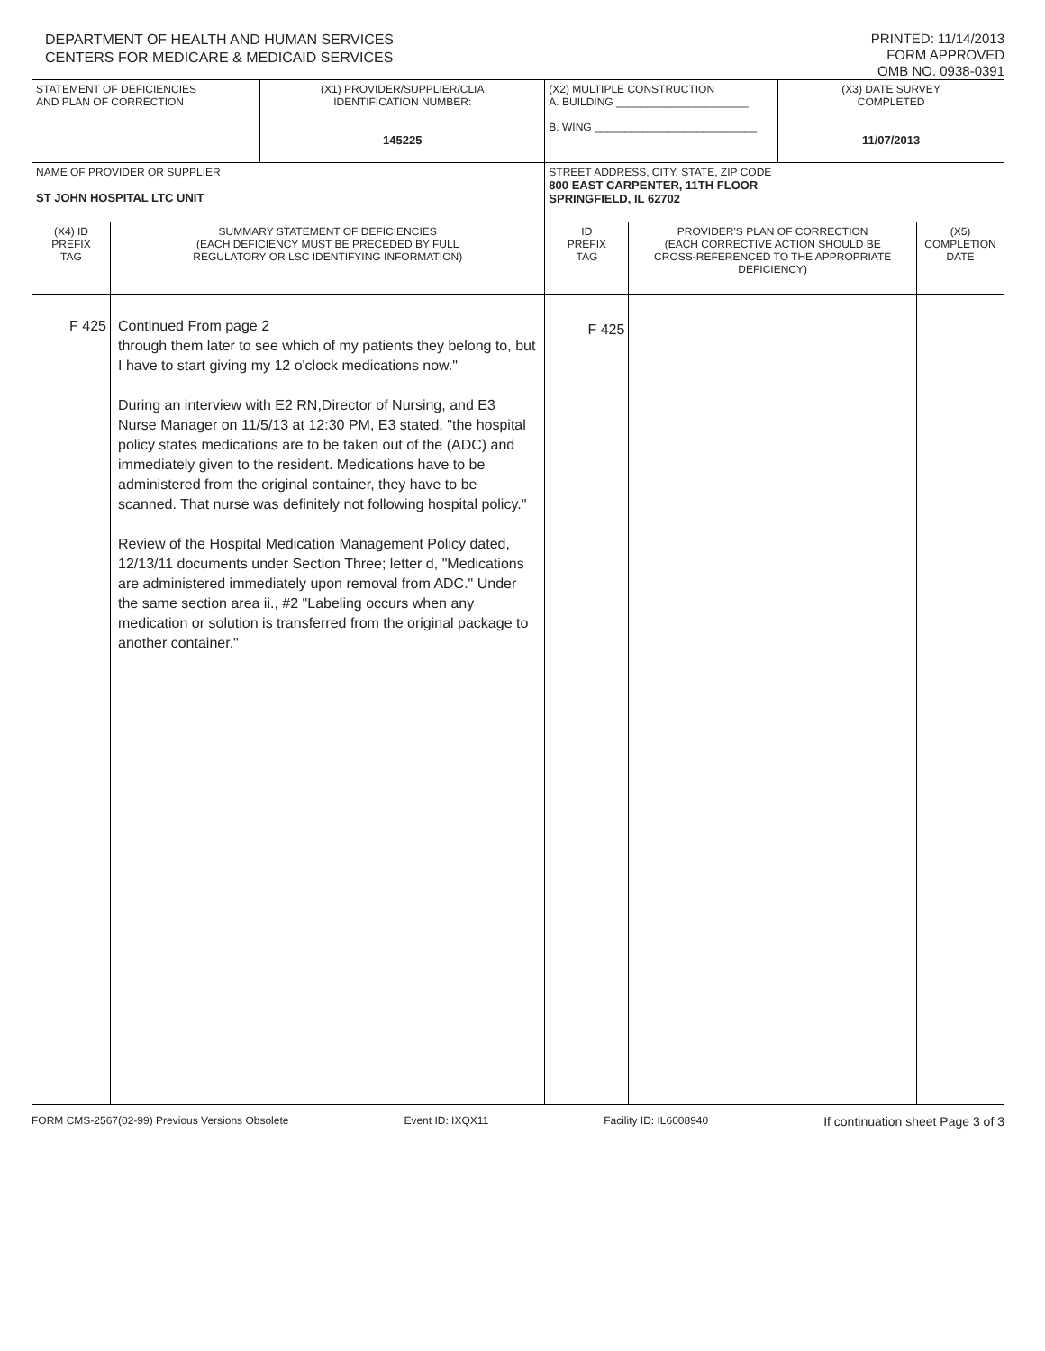DEPARTMENT OF HEALTH AND HUMAN SERVICES
CENTERS FOR MEDICARE & MEDICAID SERVICES
PRINTED: 11/14/2013
FORM APPROVED
OMB NO. 0938-0391
| STATEMENT OF DEFICIENCIES AND PLAN OF CORRECTION | | (X1) PROVIDER/SUPPLIER/CLIA IDENTIFICATION NUMBER: 145225 | (X2) MULTIPLE CONSTRUCTION A. BUILDING ______________________ B. WING ___________________________ | | | (X3) DATE SURVEY COMPLETED 11/07/2013 | |
| NAME OF PROVIDER OR SUPPLIER ST JOHN HOSPITAL LTC UNIT | | | | STREET ADDRESS, CITY, STATE, ZIP CODE 800 EAST CARPENTER, 11TH FLOOR SPRINGFIELD, IL 62702 | | | |
| (X4) ID PREFIX TAG | SUMMARY STATEMENT OF DEFICIENCIES (EACH DEFICIENCY MUST BE PRECEDED BY FULL REGULATORY OR LSC IDENTIFYING INFORMATION) | | | ID PREFIX TAG | PROVIDER'S PLAN OF CORRECTION (EACH CORRECTIVE ACTION SHOULD BE CROSS-REFERENCED TO THE APPROPRIATE DEFICIENCY) | | (X5) COMPLETION DATE |
| F 425 | Continued From page 2 through them later to see which of my patients they belong to, but I have to start giving my 12 o'clock medications now." During an interview with E2 RN,Director of Nursing, and E3 Nurse Manager on 11/5/13 at 12:30 PM, E3 stated, "the hospital policy states medications are to be taken out of the (ADC) and immediately given to the resident. Medications have to be administered from the original container, they have to be scanned. That nurse was definitely not following hospital policy." Review of the Hospital Medication Management Policy dated, 12/13/11 documents under Section Three; letter d, "Medications are administered immediately upon removal from ADC." Under the same section area ii., #2 "Labeling occurs when any medication or solution is transferred from the original package to another container." | | | F 425 | | | |
FORM CMS-2567(02-99) Previous Versions Obsolete Event ID: IXQX11 Facility ID: IL6008940 If continuation sheet Page 3 of 3